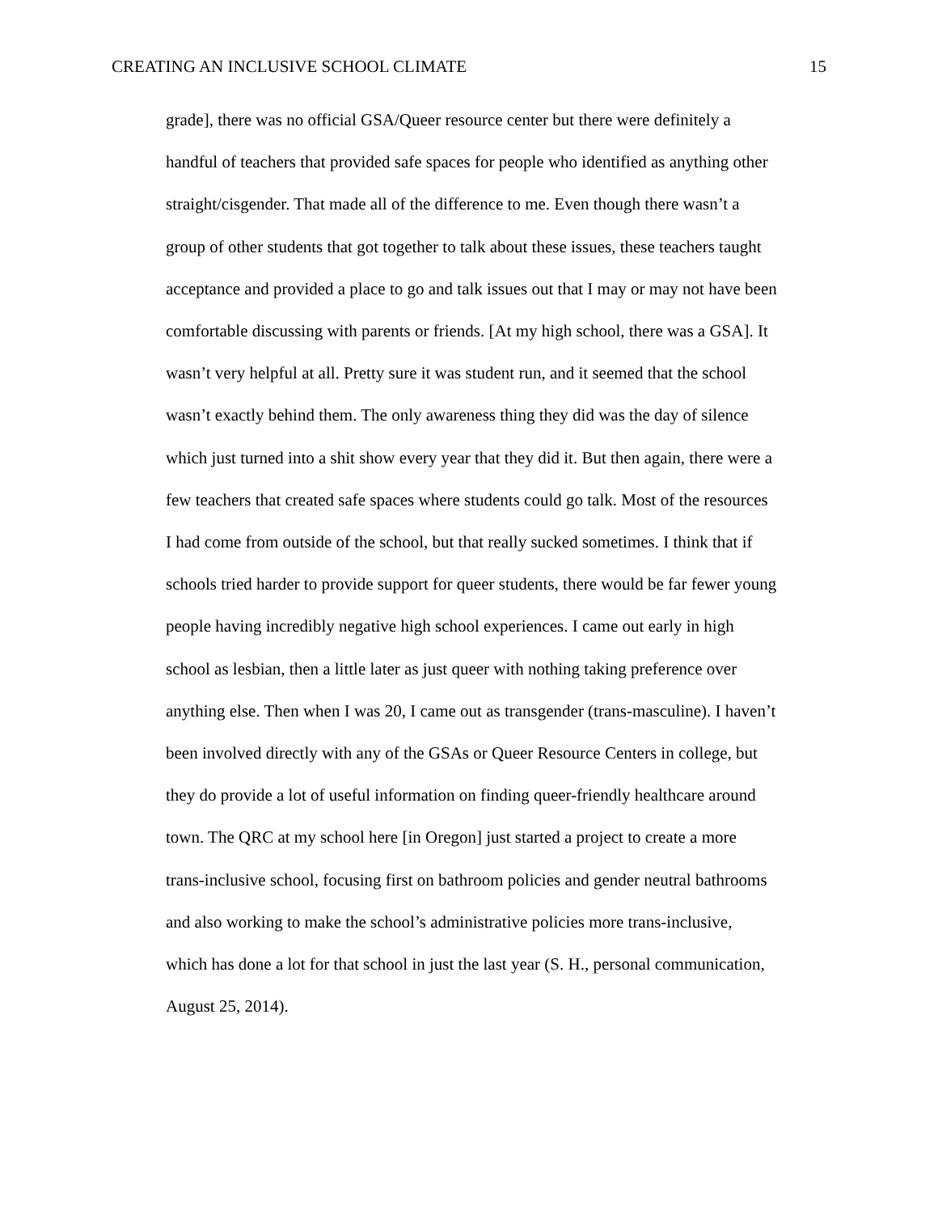CREATING AN INCLUSIVE SCHOOL CLIMATE 15
grade], there was no official GSA/Queer resource center but there were definitely a
handful of teachers that provided safe spaces for people who identified as anything other
straight/cisgender. That made all of the difference to me. Even though there wasn’t a
group of other students that got together to talk about these issues, these teachers taught
acceptance and provided a place to go and talk issues out that I may or may not have been
comfortable discussing with parents or friends. [At my high school, there was a GSA]. It
wasn’t very helpful at all. Pretty sure it was student run, and it seemed that the school
wasn’t exactly behind them. The only awareness thing they did was the day of silence
which just turned into a shit show every year that they did it. But then again, there were a
few teachers that created safe spaces where students could go talk. Most of the resources
I had come from outside of the school, but that really sucked sometimes. I think that if
schools tried harder to provide support for queer students, there would be far fewer young
people having incredibly negative high school experiences. I came out early in high
school as lesbian, then a little later as just queer with nothing taking preference over
anything else. Then when I was 20, I came out as transgender (trans-masculine). I haven’t
been involved directly with any of the GSAs or Queer Resource Centers in college, but
they do provide a lot of useful information on finding queer-friendly healthcare around
town. The QRC at my school here [in Oregon] just started a project to create a more
trans-inclusive school, focusing first on bathroom policies and gender neutral bathrooms
and also working to make the school’s administrative policies more trans-inclusive,
which has done a lot for that school in just the last year (S. H., personal communication,
August 25, 2014).